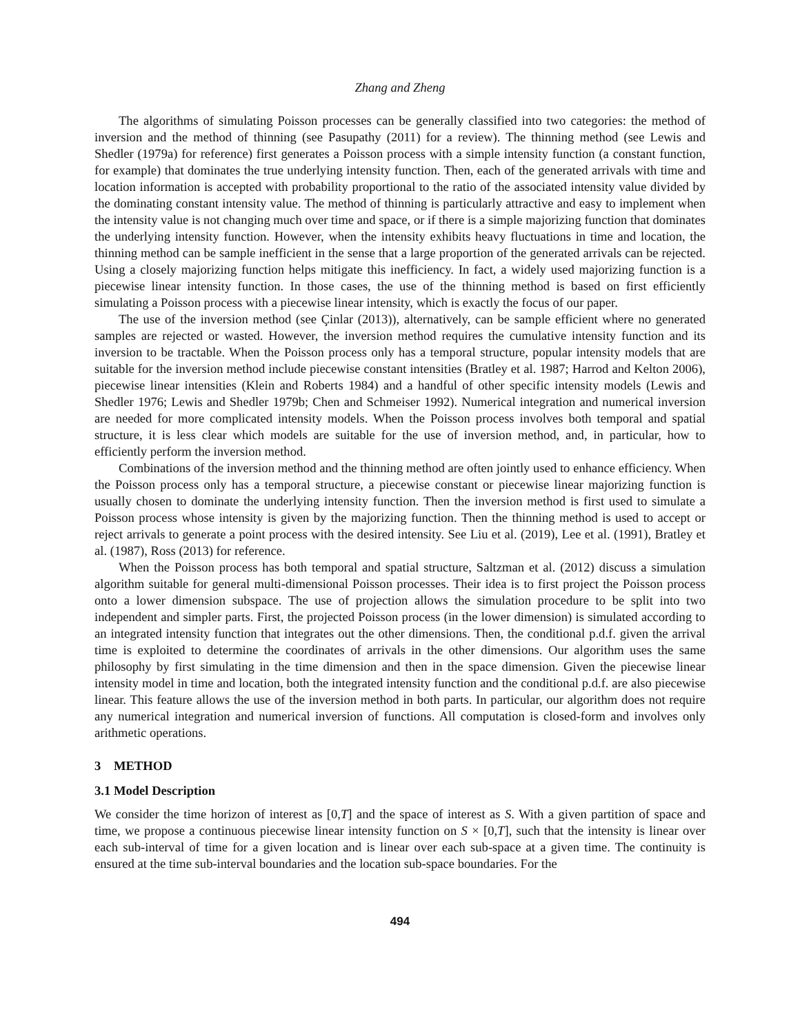Zhang and Zheng
The algorithms of simulating Poisson processes can be generally classified into two categories: the method of inversion and the method of thinning (see Pasupathy (2011) for a review). The thinning method (see Lewis and Shedler (1979a) for reference) first generates a Poisson process with a simple intensity function (a constant function, for example) that dominates the true underlying intensity function. Then, each of the generated arrivals with time and location information is accepted with probability proportional to the ratio of the associated intensity value divided by the dominating constant intensity value. The method of thinning is particularly attractive and easy to implement when the intensity value is not changing much over time and space, or if there is a simple majorizing function that dominates the underlying intensity function. However, when the intensity exhibits heavy fluctuations in time and location, the thinning method can be sample inefficient in the sense that a large proportion of the generated arrivals can be rejected. Using a closely majorizing function helps mitigate this inefficiency. In fact, a widely used majorizing function is a piecewise linear intensity function. In those cases, the use of the thinning method is based on first efficiently simulating a Poisson process with a piecewise linear intensity, which is exactly the focus of our paper.
The use of the inversion method (see Çinlar (2013)), alternatively, can be sample efficient where no generated samples are rejected or wasted. However, the inversion method requires the cumulative intensity function and its inversion to be tractable. When the Poisson process only has a temporal structure, popular intensity models that are suitable for the inversion method include piecewise constant intensities (Bratley et al. 1987; Harrod and Kelton 2006), piecewise linear intensities (Klein and Roberts 1984) and a handful of other specific intensity models (Lewis and Shedler 1976; Lewis and Shedler 1979b; Chen and Schmeiser 1992). Numerical integration and numerical inversion are needed for more complicated intensity models. When the Poisson process involves both temporal and spatial structure, it is less clear which models are suitable for the use of inversion method, and, in particular, how to efficiently perform the inversion method.
Combinations of the inversion method and the thinning method are often jointly used to enhance efficiency. When the Poisson process only has a temporal structure, a piecewise constant or piecewise linear majorizing function is usually chosen to dominate the underlying intensity function. Then the inversion method is first used to simulate a Poisson process whose intensity is given by the majorizing function. Then the thinning method is used to accept or reject arrivals to generate a point process with the desired intensity. See Liu et al. (2019), Lee et al. (1991), Bratley et al. (1987), Ross (2013) for reference.
When the Poisson process has both temporal and spatial structure, Saltzman et al. (2012) discuss a simulation algorithm suitable for general multi-dimensional Poisson processes. Their idea is to first project the Poisson process onto a lower dimension subspace. The use of projection allows the simulation procedure to be split into two independent and simpler parts. First, the projected Poisson process (in the lower dimension) is simulated according to an integrated intensity function that integrates out the other dimensions. Then, the conditional p.d.f. given the arrival time is exploited to determine the coordinates of arrivals in the other dimensions. Our algorithm uses the same philosophy by first simulating in the time dimension and then in the space dimension. Given the piecewise linear intensity model in time and location, both the integrated intensity function and the conditional p.d.f. are also piecewise linear. This feature allows the use of the inversion method in both parts. In particular, our algorithm does not require any numerical integration and numerical inversion of functions. All computation is closed-form and involves only arithmetic operations.
3 METHOD
3.1 Model Description
We consider the time horizon of interest as [0,T] and the space of interest as S. With a given partition of space and time, we propose a continuous piecewise linear intensity function on S × [0,T], such that the intensity is linear over each sub-interval of time for a given location and is linear over each sub-space at a given time. The continuity is ensured at the time sub-interval boundaries and the location sub-space boundaries. For the
494